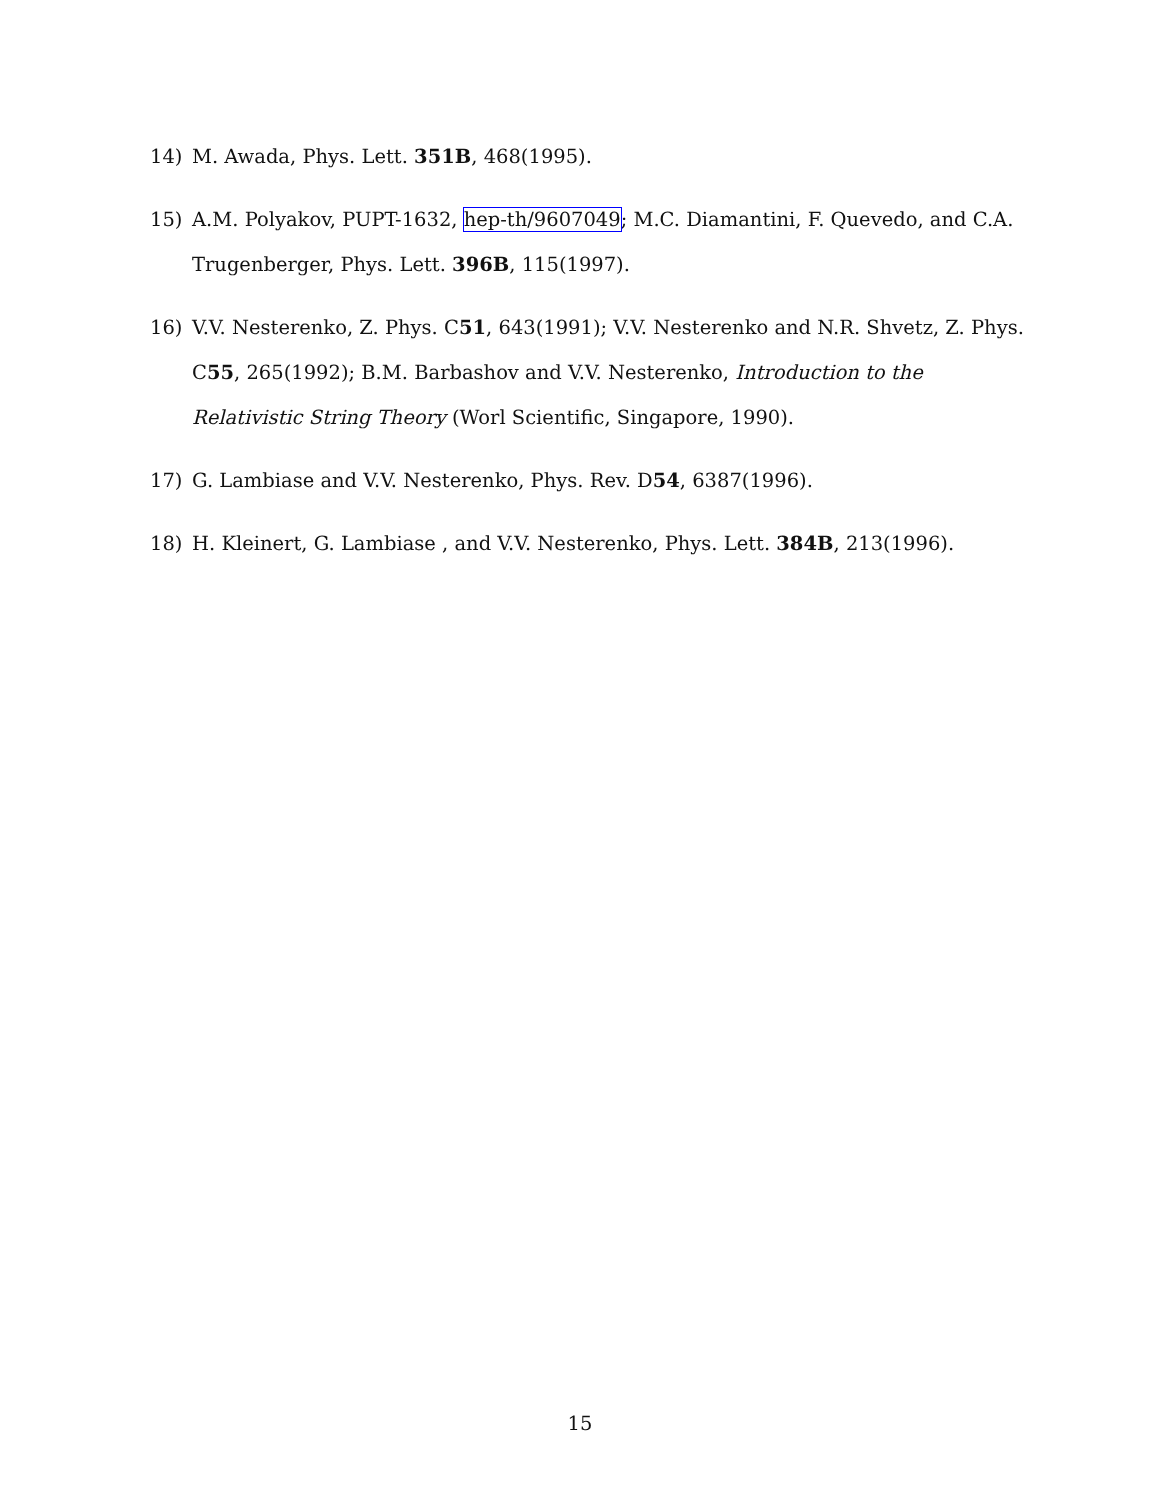14) M. Awada, Phys. Lett. 351B, 468(1995).
15) A.M. Polyakov, PUPT-1632, hep-th/9607049; M.C. Diamantini, F. Quevedo, and C.A. Trugenberger, Phys. Lett. 396B, 115(1997).
16) V.V. Nesterenko, Z. Phys. C51, 643(1991); V.V. Nesterenko and N.R. Shvetz, Z. Phys. C55, 265(1992); B.M. Barbashov and V.V. Nesterenko, Introduction to the Relativistic String Theory (Worl Scientific, Singapore, 1990).
17) G. Lambiase and V.V. Nesterenko, Phys. Rev. D54, 6387(1996).
18) H. Kleinert, G. Lambiase , and V.V. Nesterenko, Phys. Lett. 384B, 213(1996).
15